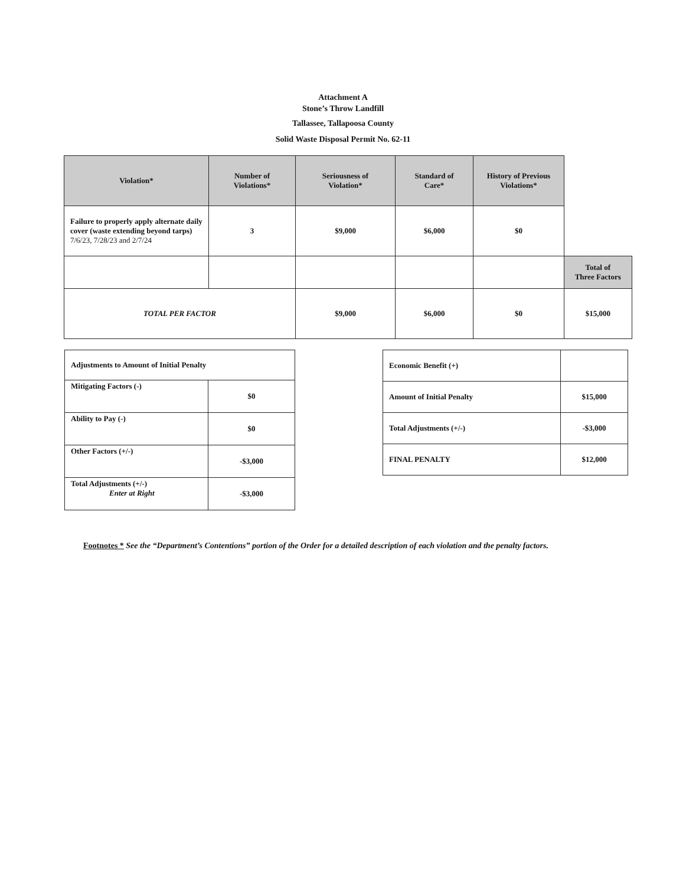Attachment A
Stone’s Throw Landfill
Tallassee, Tallapoosa County
Solid Waste Disposal Permit No. 62-11
| Violation* | Number of Violations* | Seriousness of Violation* | Standard of Care* | History of Previous Violations* | |
| --- | --- | --- | --- | --- | --- |
| Failure to properly apply alternate daily cover (waste extending beyond tarps) 7/6/23, 7/28/23 and 2/7/24 | 3 | $9,000 | $6,000 | $0 | |
| | | | | | Total of Three Factors |
| TOTAL PER FACTOR | | $9,000 | $6,000 | $0 | $15,000 |
| Adjustments to Amount of Initial Penalty | |
| Mitigating Factors (-) | $0 |
| Ability to Pay (-) | $0 |
| Other Factors (+/-) | -$3,000 |
| Total Adjustments (+/-) Enter at Right | -$3,000 |
| Economic Benefit (+) | |
| Amount of Initial Penalty | $15,000 |
| Total Adjustments (+/-) | -$3,000 |
| FINAL PENALTY | $12,000 |
Footnotes * See the “Department’s Contentions” portion of the Order for a detailed description of each violation and the penalty factors.